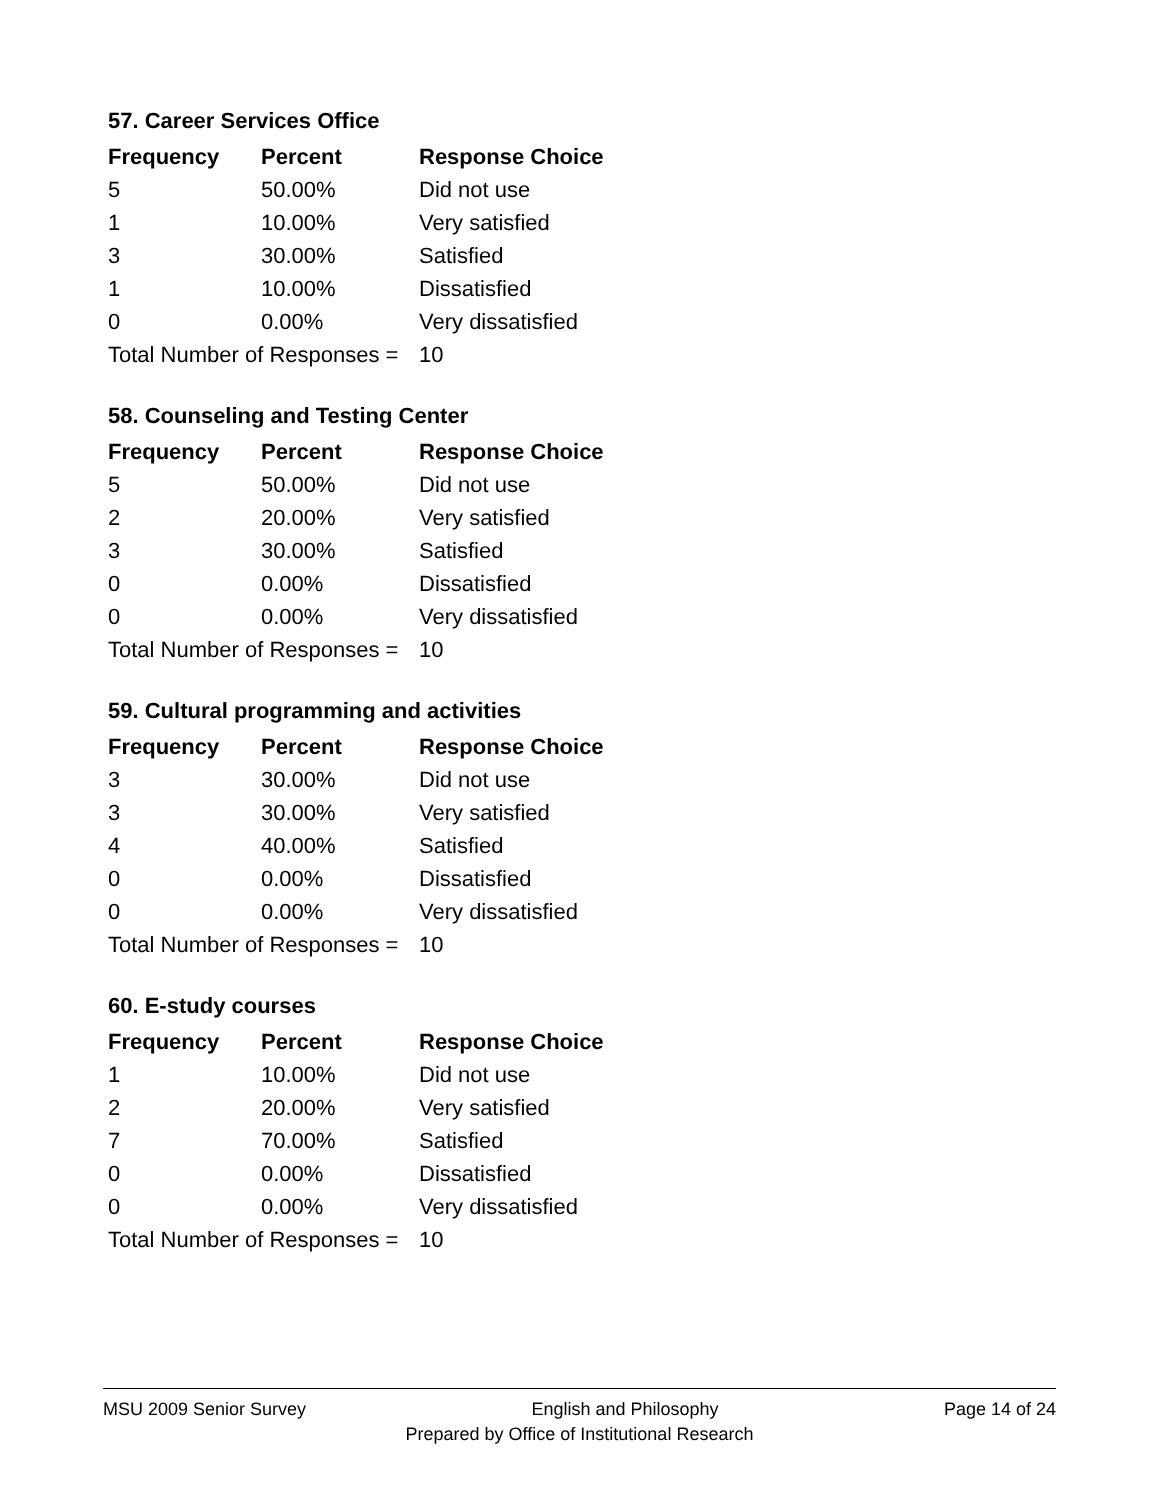57. Career Services Office
| Frequency | Percent | Response Choice |
| --- | --- | --- |
| 5 | 50.00% | Did not use |
| 1 | 10.00% | Very satisfied |
| 3 | 30.00% | Satisfied |
| 1 | 10.00% | Dissatisfied |
| 0 | 0.00% | Very dissatisfied |
| Total Number of Responses = | | 10 |
58. Counseling and Testing Center
| Frequency | Percent | Response Choice |
| --- | --- | --- |
| 5 | 50.00% | Did not use |
| 2 | 20.00% | Very satisfied |
| 3 | 30.00% | Satisfied |
| 0 | 0.00% | Dissatisfied |
| 0 | 0.00% | Very dissatisfied |
| Total Number of Responses = | | 10 |
59. Cultural programming and activities
| Frequency | Percent | Response Choice |
| --- | --- | --- |
| 3 | 30.00% | Did not use |
| 3 | 30.00% | Very satisfied |
| 4 | 40.00% | Satisfied |
| 0 | 0.00% | Dissatisfied |
| 0 | 0.00% | Very dissatisfied |
| Total Number of Responses = | | 10 |
60. E-study courses
| Frequency | Percent | Response Choice |
| --- | --- | --- |
| 1 | 10.00% | Did not use |
| 2 | 20.00% | Very satisfied |
| 7 | 70.00% | Satisfied |
| 0 | 0.00% | Dissatisfied |
| 0 | 0.00% | Very dissatisfied |
| Total Number of Responses = | | 10 |
MSU 2009 Senior Survey English and Philosophy Page 14 of 24
Prepared by Office of Institutional Research